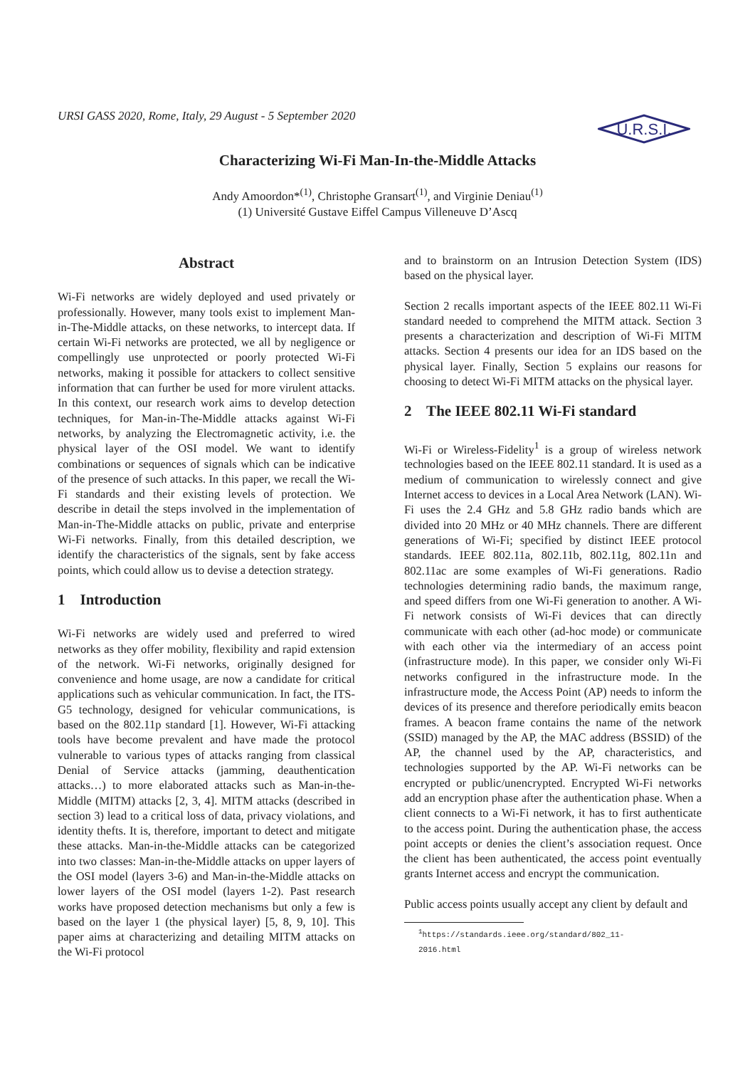URSI GASS 2020, Rome, Italy, 29 August - 5 September 2020
U.R.S.I.
Characterizing Wi-Fi Man-In-the-Middle Attacks
Andy Amoordon*<sup>(1)</sup>, Christophe Gransart<sup>(1)</sup>, and Virginie Deniau<sup>(1)</sup>
(1) Université Gustave Eiffel Campus Villeneuve D’Ascq
Abstract
Wi-Fi networks are widely deployed and used privately or professionally. However, many tools exist to implement Man-in-The-Middle attacks, on these networks, to intercept data. If certain Wi-Fi networks are protected, we all by negligence or compellingly use unprotected or poorly protected Wi-Fi networks, making it possible for attackers to collect sensitive information that can further be used for more virulent attacks. In this context, our research work aims to develop detection techniques, for Man-in-The-Middle attacks against Wi-Fi networks, by analyzing the Electromagnetic activity, i.e. the physical layer of the OSI model. We want to identify combinations or sequences of signals which can be indicative of the presence of such attacks. In this paper, we recall the Wi-Fi standards and their existing levels of protection. We describe in detail the steps involved in the implementation of Man-in-The-Middle attacks on public, private and enterprise Wi-Fi networks. Finally, from this detailed description, we identify the characteristics of the signals, sent by fake access points, which could allow us to devise a detection strategy.
1 Introduction
Wi-Fi networks are widely used and preferred to wired networks as they offer mobility, flexibility and rapid extension of the network. Wi-Fi networks, originally designed for convenience and home usage, are now a candidate for critical applications such as vehicular communication. In fact, the ITS-G5 technology, designed for vehicular communications, is based on the 802.11p standard [1]. However, Wi-Fi attacking tools have become prevalent and have made the protocol vulnerable to various types of attacks ranging from classical Denial of Service attacks (jamming, deauthentication attacks…) to more elaborated attacks such as Man-in-the-Middle (MITM) attacks [2, 3, 4]. MITM attacks (described in section 3) lead to a critical loss of data, privacy violations, and identity thefts. It is, therefore, important to detect and mitigate these attacks. Man-in-the-Middle attacks can be categorized into two classes: Man-in-the-Middle attacks on upper layers of the OSI model (layers 3-6) and Man-in-the-Middle attacks on lower layers of the OSI model (layers 1-2). Past research works have proposed detection mechanisms but only a few is based on the layer 1 (the physical layer) [5, 8, 9, 10]. This paper aims at characterizing and detailing MITM attacks on the Wi-Fi protocol
and to brainstorm on an Intrusion Detection System (IDS) based on the physical layer.
Section 2 recalls important aspects of the IEEE 802.11 Wi-Fi standard needed to comprehend the MITM attack. Section 3 presents a characterization and description of Wi-Fi MITM attacks. Section 4 presents our idea for an IDS based on the physical layer. Finally, Section 5 explains our reasons for choosing to detect Wi-Fi MITM attacks on the physical layer.
2 The IEEE 802.11 Wi-Fi standard
Wi-Fi or Wireless-Fidelity<sup>1</sup> is a group of wireless network technologies based on the IEEE 802.11 standard. It is used as a medium of communication to wirelessly connect and give Internet access to devices in a Local Area Network (LAN). Wi-Fi uses the 2.4 GHz and 5.8 GHz radio bands which are divided into 20 MHz or 40 MHz channels. There are different generations of Wi-Fi; specified by distinct IEEE protocol standards. IEEE 802.11a, 802.11b, 802.11g, 802.11n and 802.11ac are some examples of Wi-Fi generations. Radio technologies determining radio bands, the maximum range, and speed differs from one Wi-Fi generation to another. A Wi-Fi network consists of Wi-Fi devices that can directly communicate with each other (ad-hoc mode) or communicate with each other via the intermediary of an access point (infrastructure mode). In this paper, we consider only Wi-Fi networks configured in the infrastructure mode. In the infrastructure mode, the Access Point (AP) needs to inform the devices of its presence and therefore periodically emits beacon frames. A beacon frame contains the name of the network (SSID) managed by the AP, the MAC address (BSSID) of the AP, the channel used by the AP, characteristics, and technologies supported by the AP. Wi-Fi networks can be encrypted or public/unencrypted. Encrypted Wi-Fi networks add an encryption phase after the authentication phase. When a client connects to a Wi-Fi network, it has to first authenticate to the access point. During the authentication phase, the access point accepts or denies the client’s association request. Once the client has been authenticated, the access point eventually grants Internet access and encrypt the communication.
Public access points usually accept any client by default and
<sup>1</sup> https://standards.ieee.org/standard/802_11-2016.html